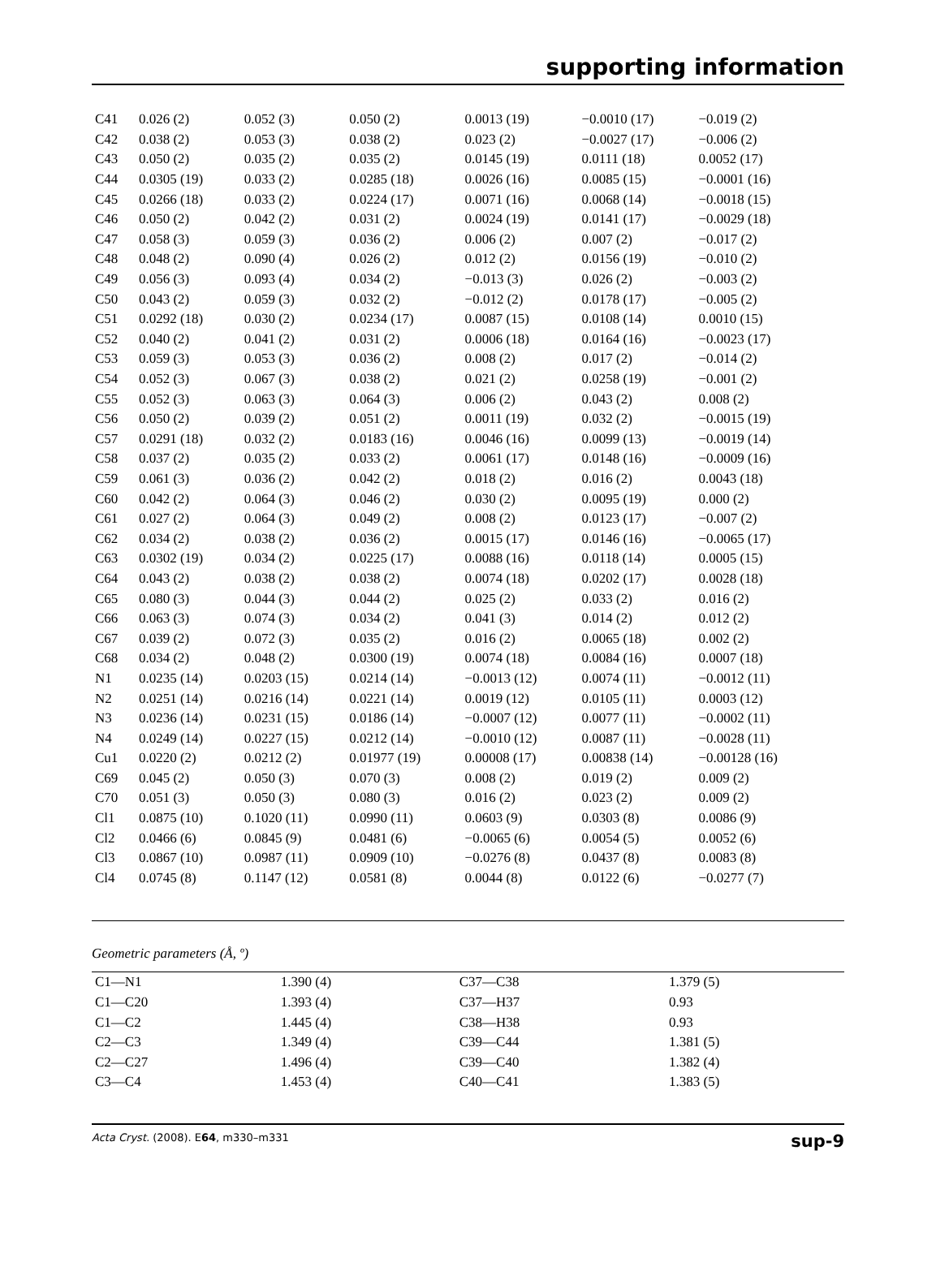supporting information
| C41 | 0.026 (2) | 0.052 (3) | 0.050 (2) | 0.0013 (19) | −0.0010 (17) | −0.019 (2) |
| C42 | 0.038 (2) | 0.053 (3) | 0.038 (2) | 0.023 (2) | −0.0027 (17) | −0.006 (2) |
| C43 | 0.050 (2) | 0.035 (2) | 0.035 (2) | 0.0145 (19) | 0.0111 (18) | 0.0052 (17) |
| C44 | 0.0305 (19) | 0.033 (2) | 0.0285 (18) | 0.0026 (16) | 0.0085 (15) | −0.0001 (16) |
| C45 | 0.0266 (18) | 0.033 (2) | 0.0224 (17) | 0.0071 (16) | 0.0068 (14) | −0.0018 (15) |
| C46 | 0.050 (2) | 0.042 (2) | 0.031 (2) | 0.0024 (19) | 0.0141 (17) | −0.0029 (18) |
| C47 | 0.058 (3) | 0.059 (3) | 0.036 (2) | 0.006 (2) | 0.007 (2) | −0.017 (2) |
| C48 | 0.048 (2) | 0.090 (4) | 0.026 (2) | 0.012 (2) | 0.0156 (19) | −0.010 (2) |
| C49 | 0.056 (3) | 0.093 (4) | 0.034 (2) | −0.013 (3) | 0.026 (2) | −0.003 (2) |
| C50 | 0.043 (2) | 0.059 (3) | 0.032 (2) | −0.012 (2) | 0.0178 (17) | −0.005 (2) |
| C51 | 0.0292 (18) | 0.030 (2) | 0.0234 (17) | 0.0087 (15) | 0.0108 (14) | 0.0010 (15) |
| C52 | 0.040 (2) | 0.041 (2) | 0.031 (2) | 0.0006 (18) | 0.0164 (16) | −0.0023 (17) |
| C53 | 0.059 (3) | 0.053 (3) | 0.036 (2) | 0.008 (2) | 0.017 (2) | −0.014 (2) |
| C54 | 0.052 (3) | 0.067 (3) | 0.038 (2) | 0.021 (2) | 0.0258 (19) | −0.001 (2) |
| C55 | 0.052 (3) | 0.063 (3) | 0.064 (3) | 0.006 (2) | 0.043 (2) | 0.008 (2) |
| C56 | 0.050 (2) | 0.039 (2) | 0.051 (2) | 0.0011 (19) | 0.032 (2) | −0.0015 (19) |
| C57 | 0.0291 (18) | 0.032 (2) | 0.0183 (16) | 0.0046 (16) | 0.0099 (13) | −0.0019 (14) |
| C58 | 0.037 (2) | 0.035 (2) | 0.033 (2) | 0.0061 (17) | 0.0148 (16) | −0.0009 (16) |
| C59 | 0.061 (3) | 0.036 (2) | 0.042 (2) | 0.018 (2) | 0.016 (2) | 0.0043 (18) |
| C60 | 0.042 (2) | 0.064 (3) | 0.046 (2) | 0.030 (2) | 0.0095 (19) | 0.000 (2) |
| C61 | 0.027 (2) | 0.064 (3) | 0.049 (2) | 0.008 (2) | 0.0123 (17) | −0.007 (2) |
| C62 | 0.034 (2) | 0.038 (2) | 0.036 (2) | 0.0015 (17) | 0.0146 (16) | −0.0065 (17) |
| C63 | 0.0302 (19) | 0.034 (2) | 0.0225 (17) | 0.0088 (16) | 0.0118 (14) | 0.0005 (15) |
| C64 | 0.043 (2) | 0.038 (2) | 0.038 (2) | 0.0074 (18) | 0.0202 (17) | 0.0028 (18) |
| C65 | 0.080 (3) | 0.044 (3) | 0.044 (2) | 0.025 (2) | 0.033 (2) | 0.016 (2) |
| C66 | 0.063 (3) | 0.074 (3) | 0.034 (2) | 0.041 (3) | 0.014 (2) | 0.012 (2) |
| C67 | 0.039 (2) | 0.072 (3) | 0.035 (2) | 0.016 (2) | 0.0065 (18) | 0.002 (2) |
| C68 | 0.034 (2) | 0.048 (2) | 0.0300 (19) | 0.0074 (18) | 0.0084 (16) | 0.0007 (18) |
| N1 | 0.0235 (14) | 0.0203 (15) | 0.0214 (14) | −0.0013 (12) | 0.0074 (11) | −0.0012 (11) |
| N2 | 0.0251 (14) | 0.0216 (14) | 0.0221 (14) | 0.0019 (12) | 0.0105 (11) | 0.0003 (12) |
| N3 | 0.0236 (14) | 0.0231 (15) | 0.0186 (14) | −0.0007 (12) | 0.0077 (11) | −0.0002 (11) |
| N4 | 0.0249 (14) | 0.0227 (15) | 0.0212 (14) | −0.0010 (12) | 0.0087 (11) | −0.0028 (11) |
| Cu1 | 0.0220 (2) | 0.0212 (2) | 0.01977 (19) | 0.00008 (17) | 0.00838 (14) | −0.00128 (16) |
| C69 | 0.045 (2) | 0.050 (3) | 0.070 (3) | 0.008 (2) | 0.019 (2) | 0.009 (2) |
| C70 | 0.051 (3) | 0.050 (3) | 0.080 (3) | 0.016 (2) | 0.023 (2) | 0.009 (2) |
| Cl1 | 0.0875 (10) | 0.1020 (11) | 0.0990 (11) | 0.0603 (9) | 0.0303 (8) | 0.0086 (9) |
| Cl2 | 0.0466 (6) | 0.0845 (9) | 0.0481 (6) | −0.0065 (6) | 0.0054 (5) | 0.0052 (6) |
| Cl3 | 0.0867 (10) | 0.0987 (11) | 0.0909 (10) | −0.0276 (8) | 0.0437 (8) | 0.0083 (8) |
| Cl4 | 0.0745 (8) | 0.1147 (12) | 0.0581 (8) | 0.0044 (8) | 0.0122 (6) | −0.0277 (7) |
Geometric parameters (Å, º)
| C1—N1 | 1.390 (4) | C37—C38 | 1.379 (5) |
| C1—C20 | 1.393 (4) | C37—H37 | 0.93 |
| C1—C2 | 1.445 (4) | C38—H38 | 0.93 |
| C2—C3 | 1.349 (4) | C39—C44 | 1.381 (5) |
| C2—C27 | 1.496 (4) | C39—C40 | 1.382 (4) |
| C3—C4 | 1.453 (4) | C40—C41 | 1.383 (5) |
Acta Cryst. (2008). E64, m330–m331 sup-9